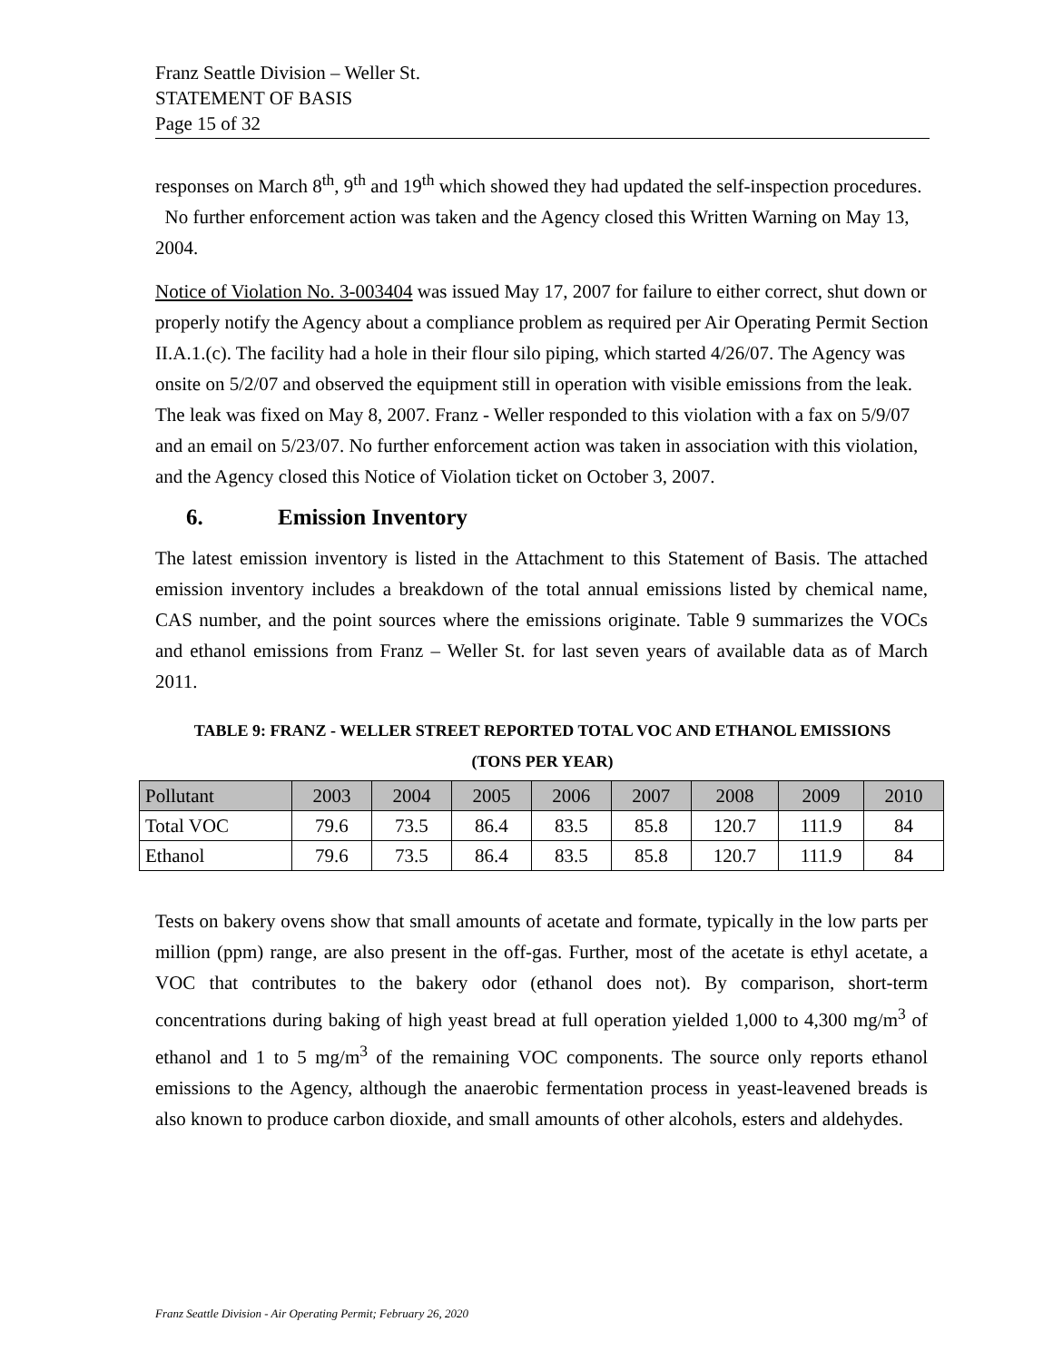Franz Seattle Division – Weller St.
STATEMENT OF BASIS
Page 15 of 32
responses on March 8<sup>th</sup>, 9<sup>th</sup> and 19<sup>th</sup> which showed they had updated the self-inspection procedures. No further enforcement action was taken and the Agency closed this Written Warning on May 13, 2004.
Notice of Violation No. 3-003404 was issued May 17, 2007 for failure to either correct, shut down or properly notify the Agency about a compliance problem as required per Air Operating Permit Section II.A.1.(c). The facility had a hole in their flour silo piping, which started 4/26/07. The Agency was onsite on 5/2/07 and observed the equipment still in operation with visible emissions from the leak. The leak was fixed on May 8, 2007. Franz - Weller responded to this violation with a fax on 5/9/07 and an email on 5/23/07. No further enforcement action was taken in association with this violation, and the Agency closed this Notice of Violation ticket on October 3, 2007.
6. Emission Inventory
The latest emission inventory is listed in the Attachment to this Statement of Basis. The attached emission inventory includes a breakdown of the total annual emissions listed by chemical name, CAS number, and the point sources where the emissions originate. Table 9 summarizes the VOCs and ethanol emissions from Franz – Weller St. for last seven years of available data as of March 2011.
TABLE 9: FRANZ - WELLER STREET REPORTED TOTAL VOC AND ETHANOL EMISSIONS
(TONS PER YEAR)
| Pollutant | 2003 | 2004 | 2005 | 2006 | 2007 | 2008 | 2009 | 2010 |
| --- | --- | --- | --- | --- | --- | --- | --- | --- |
| Total VOC | 79.6 | 73.5 | 86.4 | 83.5 | 85.8 | 120.7 | 111.9 | 84 |
| Ethanol | 79.6 | 73.5 | 86.4 | 83.5 | 85.8 | 120.7 | 111.9 | 84 |
Tests on bakery ovens show that small amounts of acetate and formate, typically in the low parts per million (ppm) range, are also present in the off-gas. Further, most of the acetate is ethyl acetate, a VOC that contributes to the bakery odor (ethanol does not). By comparison, short-term concentrations during baking of high yeast bread at full operation yielded 1,000 to 4,300 mg/m<sup>3</sup> of ethanol and 1 to 5 mg/m<sup>3</sup> of the remaining VOC components. The source only reports ethanol emissions to the Agency, although the anaerobic fermentation process in yeast-leavened breads is also known to produce carbon dioxide, and small amounts of other alcohols, esters and aldehydes.
Franz Seattle Division - Air Operating Permit; February 26, 2020